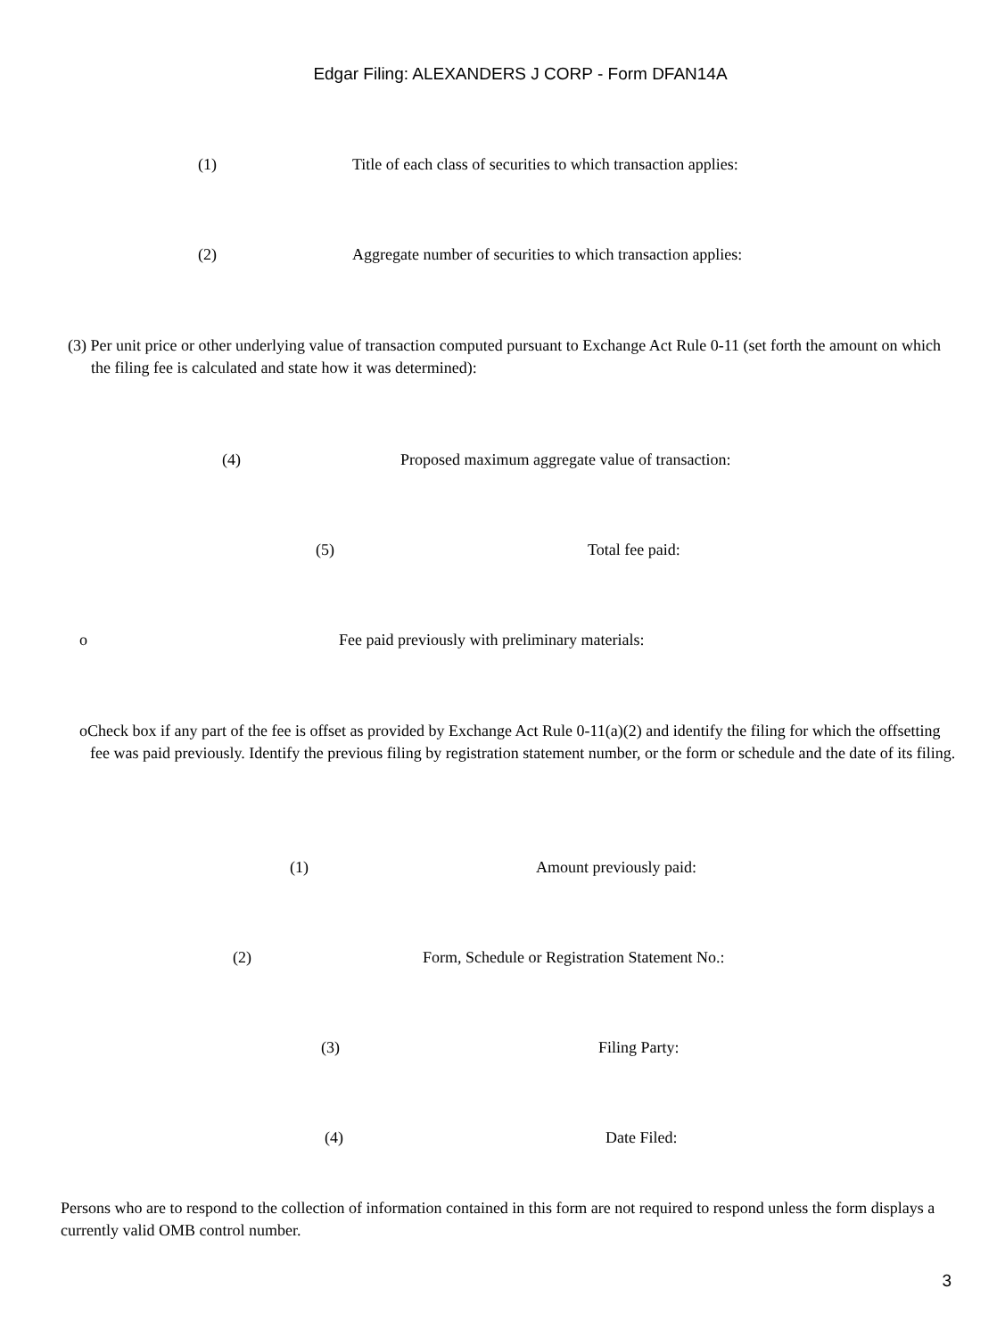Edgar Filing: ALEXANDERS J CORP - Form DFAN14A
(1) Title of each class of securities to which transaction applies:
(2) Aggregate number of securities to which transaction applies:
(3) Per unit price or other underlying value of transaction computed pursuant to Exchange Act Rule 0-11 (set forth the amount on which the filing fee is calculated and state how it was determined):
(4) Proposed maximum aggregate value of transaction:
(5) Total fee paid:
o Fee paid previously with preliminary materials:
oCheck box if any part of the fee is offset as provided by Exchange Act Rule 0-11(a)(2) and identify the filing for which the offsetting fee was paid previously. Identify the previous filing by registration statement number, or the form or schedule and the date of its filing.
(1) Amount previously paid:
(2) Form, Schedule or Registration Statement No.:
(3) Filing Party:
(4) Date Filed:
Persons who are to respond to the collection of information contained in this form are not required to respond unless the form displays a currently valid OMB control number.
3